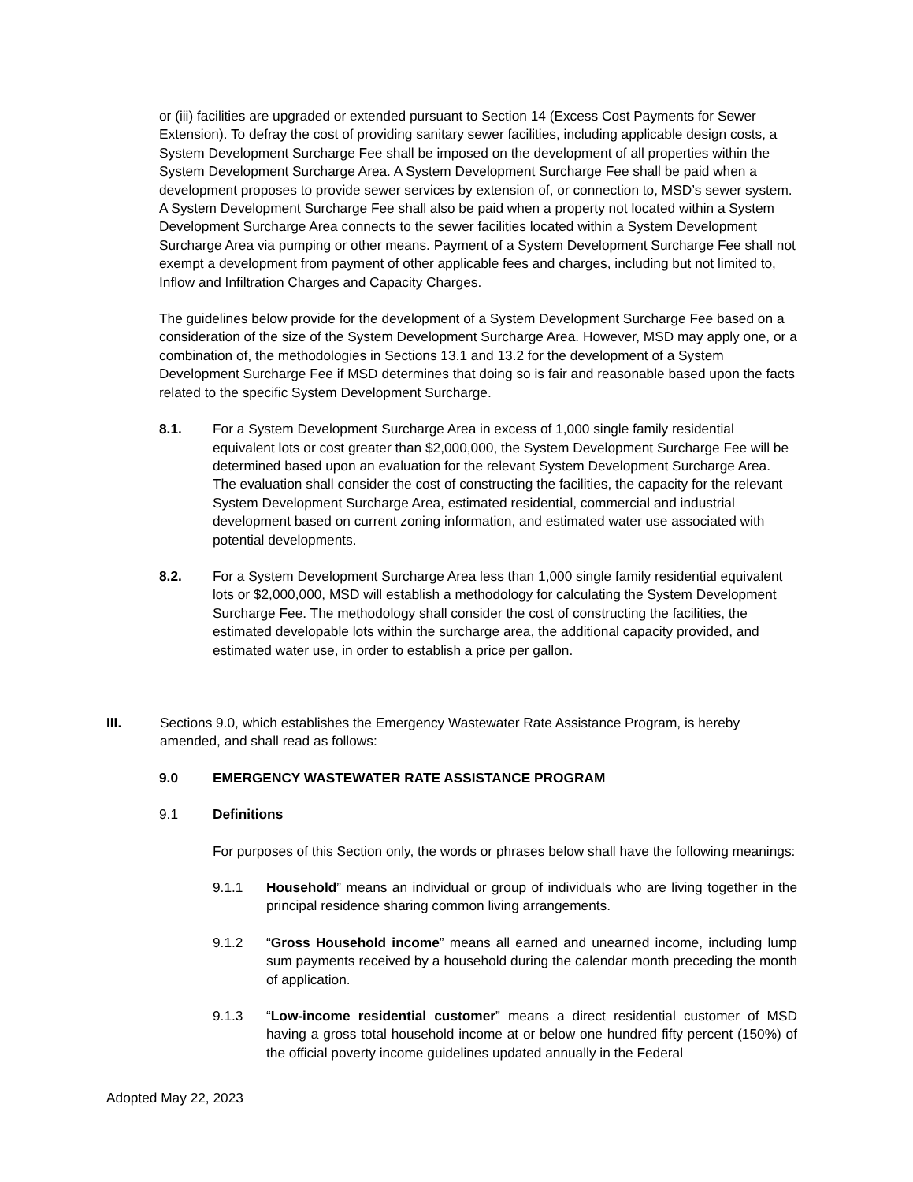or (iii) facilities are upgraded or extended pursuant to Section 14 (Excess Cost Payments for Sewer Extension). To defray the cost of providing sanitary sewer facilities, including applicable design costs, a System Development Surcharge Fee shall be imposed on the development of all properties within the System Development Surcharge Area. A System Development Surcharge Fee shall be paid when a development proposes to provide sewer services by extension of, or connection to, MSD’s sewer system. A System Development Surcharge Fee shall also be paid when a property not located within a System Development Surcharge Area connects to the sewer facilities located within a System Development Surcharge Area via pumping or other means. Payment of a System Development Surcharge Fee shall not exempt a development from payment of other applicable fees and charges, including but not limited to, Inflow and Infiltration Charges and Capacity Charges.
The guidelines below provide for the development of a System Development Surcharge Fee based on a consideration of the size of the System Development Surcharge Area. However, MSD may apply one, or a combination of, the methodologies in Sections 13.1 and 13.2 for the development of a System Development Surcharge Fee if MSD determines that doing so is fair and reasonable based upon the facts related to the specific System Development Surcharge.
8.1. For a System Development Surcharge Area in excess of 1,000 single family residential equivalent lots or cost greater than $2,000,000, the System Development Surcharge Fee will be determined based upon an evaluation for the relevant System Development Surcharge Area. The evaluation shall consider the cost of constructing the facilities, the capacity for the relevant System Development Surcharge Area, estimated residential, commercial and industrial development based on current zoning information, and estimated water use associated with potential developments.
8.2. For a System Development Surcharge Area less than 1,000 single family residential equivalent lots or $2,000,000, MSD will establish a methodology for calculating the System Development Surcharge Fee. The methodology shall consider the cost of constructing the facilities, the estimated developable lots within the surcharge area, the additional capacity provided, and estimated water use, in order to establish a price per gallon.
III. Sections 9.0, which establishes the Emergency Wastewater Rate Assistance Program, is hereby amended, and shall read as follows:
9.0 EMERGENCY WASTEWATER RATE ASSISTANCE PROGRAM
9.1 Definitions
For purposes of this Section only, the words or phrases below shall have the following meanings:
9.1.1 Household” means an individual or group of individuals who are living together in the principal residence sharing common living arrangements.
9.1.2 “Gross Household income” means all earned and unearned income, including lump sum payments received by a household during the calendar month preceding the month of application.
9.1.3 “Low-income residential customer” means a direct residential customer of MSD having a gross total household income at or below one hundred fifty percent (150%) of the official poverty income guidelines updated annually in the Federal
Adopted May 22, 2023